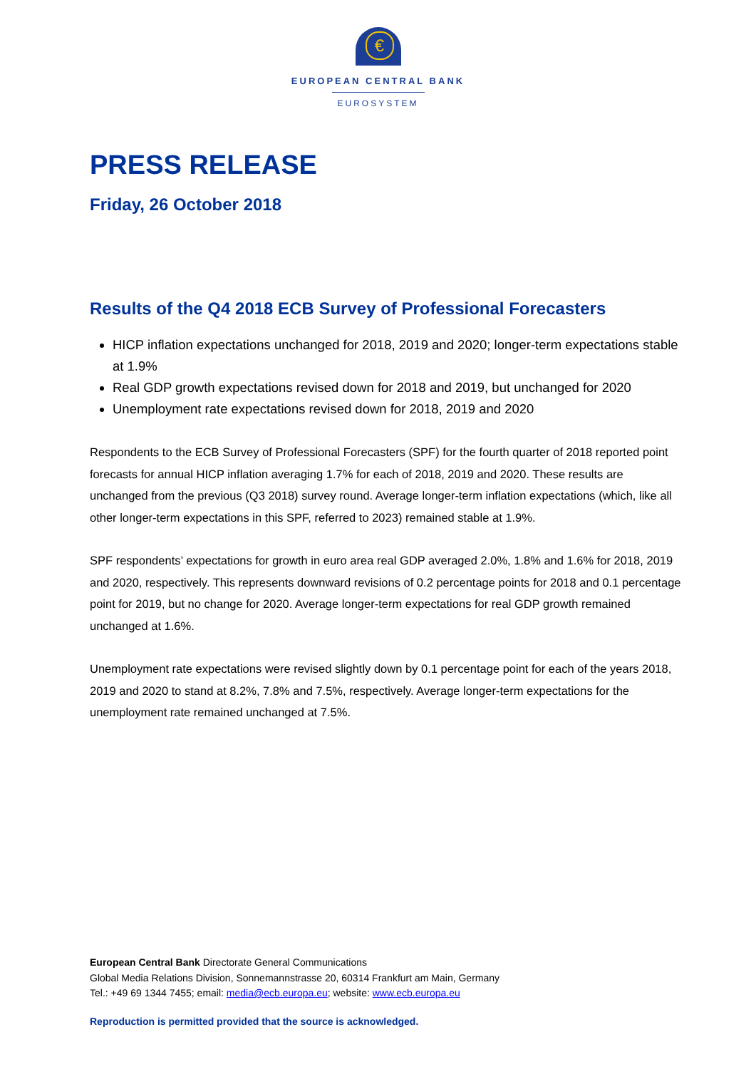€
EUROPEAN CENTRAL BANK
EUROSYSTEM
PRESS RELEASE
Friday, 26 October 2018
Results of the Q4 2018 ECB Survey of Professional Forecasters
HICP inflation expectations unchanged for 2018, 2019 and 2020; longer-term expectations stable at 1.9%
Real GDP growth expectations revised down for 2018 and 2019, but unchanged for 2020
Unemployment rate expectations revised down for 2018, 2019 and 2020
Respondents to the ECB Survey of Professional Forecasters (SPF) for the fourth quarter of 2018 reported point forecasts for annual HICP inflation averaging 1.7% for each of 2018, 2019 and 2020. These results are unchanged from the previous (Q3 2018) survey round. Average longer-term inflation expectations (which, like all other longer-term expectations in this SPF, referred to 2023) remained stable at 1.9%.
SPF respondents’ expectations for growth in euro area real GDP averaged 2.0%, 1.8% and 1.6% for 2018, 2019 and 2020, respectively. This represents downward revisions of 0.2 percentage points for 2018 and 0.1 percentage point for 2019, but no change for 2020. Average longer-term expectations for real GDP growth remained unchanged at 1.6%.
Unemployment rate expectations were revised slightly down by 0.1 percentage point for each of the years 2018, 2019 and 2020 to stand at 8.2%, 7.8% and 7.5%, respectively. Average longer-term expectations for the unemployment rate remained unchanged at 7.5%.
European Central Bank Directorate General Communications
Global Media Relations Division, Sonnemannstrasse 20, 60314 Frankfurt am Main, Germany
Tel.: +49 69 1344 7455; email: media@ecb.europa.eu; website: www.ecb.europa.eu
Reproduction is permitted provided that the source is acknowledged.